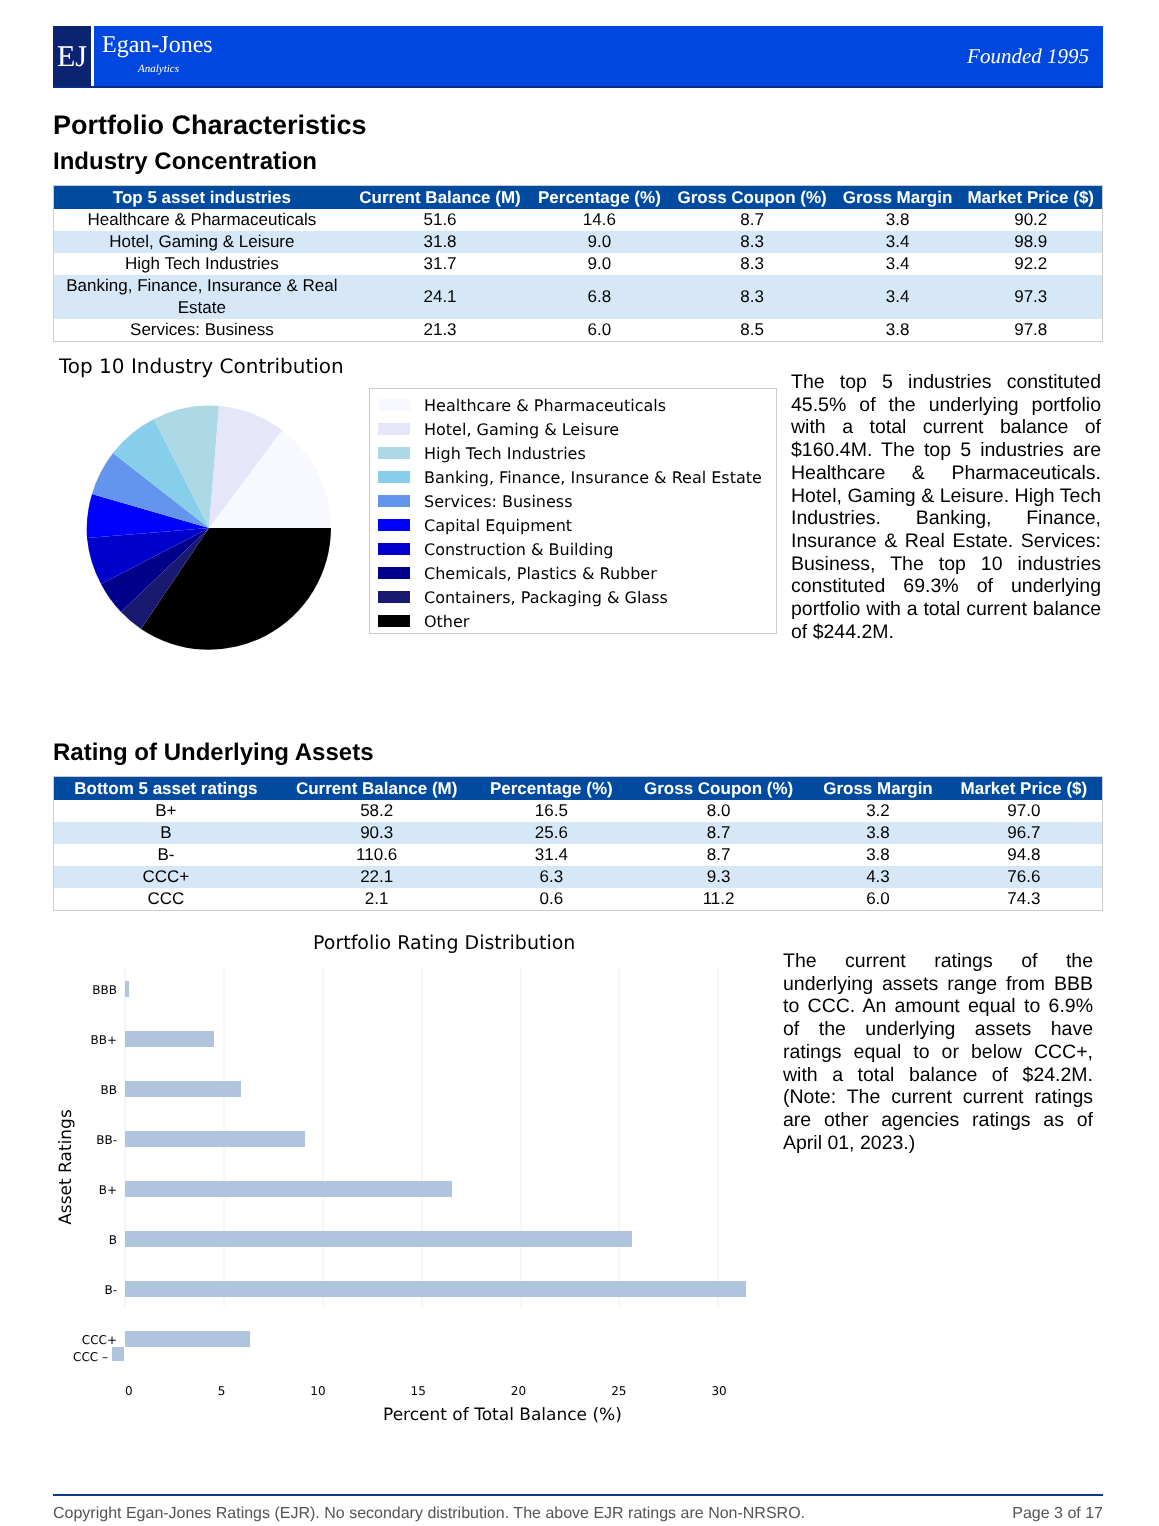EJ
Egan-Jones
Analytics
Founded 1995
Portfolio Characteristics
Industry Concentration
| Top 5 asset industries | Current Balance (M) | Percentage (%) | Gross Coupon (%) | Gross Margin | Market Price ($) |
| --- | --- | --- | --- | --- | --- |
| Healthcare & Pharmaceuticals | 51.6 | 14.6 | 8.7 | 3.8 | 90.2 |
| Hotel, Gaming & Leisure | 31.8 | 9.0 | 8.3 | 3.4 | 98.9 |
| High Tech Industries | 31.7 | 9.0 | 8.3 | 3.4 | 92.2 |
| Banking, Finance, Insurance & Real Estate | 24.1 | 6.8 | 8.3 | 3.4 | 97.3 |
| Services: Business | 21.3 | 6.0 | 8.5 | 3.8 | 97.8 |
Top 10 Industry Contribution
Healthcare & Pharmaceuticals
Hotel, Gaming & Leisure
High Tech Industries
Banking, Finance, Insurance & Real Estate
Services: Business
Capital Equipment
Construction & Building
Chemicals, Plastics & Rubber
Containers, Packaging & Glass
Other
The top 5 industries constituted 45.5% of the underlying portfolio with a total current balance of $160.4M. The top 5 industries are Healthcare & Pharmaceuticals. Hotel, Gaming & Leisure. High Tech Industries. Banking, Finance, Insurance & Real Estate. Services: Business, The top 10 industries constituted 69.3% of underlying portfolio with a total current balance of $244.2M.
Rating of Underlying Assets
| Bottom 5 asset ratings | Current Balance (M) | Percentage (%) | Gross Coupon (%) | Gross Margin | Market Price ($) |
| --- | --- | --- | --- | --- | --- |
| B+ | 58.2 | 16.5 | 8.0 | 3.2 | 97.0 |
| B | 90.3 | 25.6 | 8.7 | 3.8 | 96.7 |
| B- | 110.6 | 31.4 | 8.7 | 3.8 | 94.8 |
| CCC+ | 22.1 | 6.3 | 9.3 | 4.3 | 76.6 |
| CCC | 2.1 | 0.6 | 11.2 | 6.0 | 74.3 |
Portfolio Rating Distribution
BBB
BB+
BB
BB-
B+
B
B-
CCC+
Asset Ratings
The current ratings of the underlying assets range from BBB to CCC. An amount equal to 6.9% of the underlying assets have ratings equal to or below CCC+, with a total balance of $24.2M. (Note: The current current ratings are other agencies ratings as of April 01, 2023.)
CCC –
0 5 10 15 20 25 30
Percent of Total Balance (%)
Copyright Egan-Jones Ratings (EJR). No secondary distribution. The above EJR ratings are Non-NRSRO. Page 3 of 17